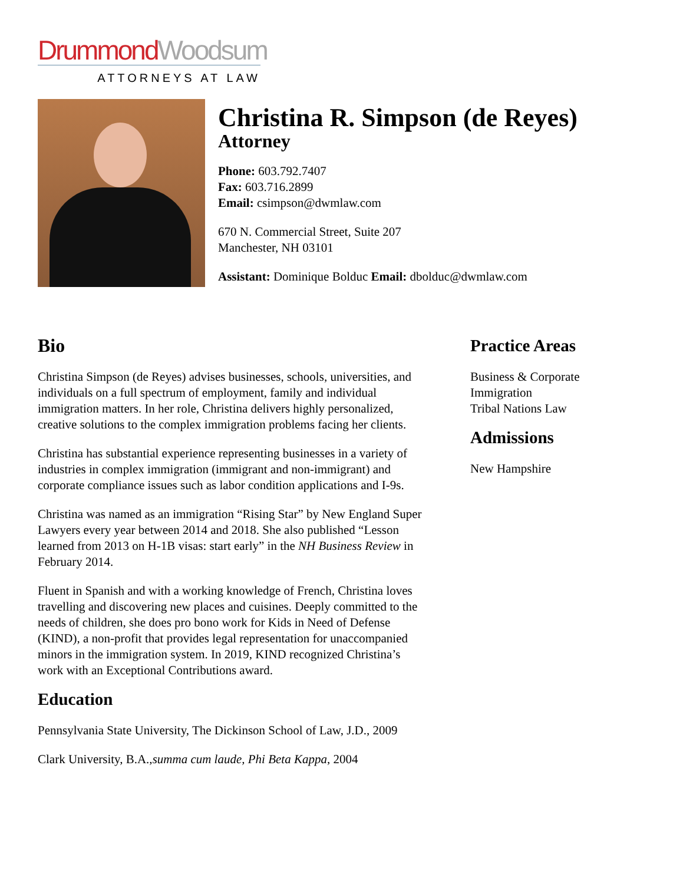Drummond Woodsum
ATTORNEYS AT LAW
Christina R. Simpson (de Reyes)
Attorney
Phone: 603.792.7407
Fax: 603.716.2899
Email: csimpson@dwmlaw.com
670 N. Commercial Street, Suite 207
Manchester, NH 03101
Assistant: Dominique Bolduc Email: dbolduc@dwmlaw.com
Bio
Christina Simpson (de Reyes) advises businesses, schools, universities, and individuals on a full spectrum of employment, family and individual immigration matters. In her role, Christina delivers highly personalized, creative solutions to the complex immigration problems facing her clients.
Christina has substantial experience representing businesses in a variety of industries in complex immigration (immigrant and non-immigrant) and corporate compliance issues such as labor condition applications and I-9s.
Christina was named as an immigration “Rising Star” by New England Super Lawyers every year between 2014 and 2018. She also published “Lesson learned from 2013 on H-1B visas: start early” in the NH Business Review in February 2014.
Fluent in Spanish and with a working knowledge of French, Christina loves travelling and discovering new places and cuisines. Deeply committed to the needs of children, she does pro bono work for Kids in Need of Defense (KIND), a non-profit that provides legal representation for unaccompanied minors in the immigration system. In 2019, KIND recognized Christina’s work with an Exceptional Contributions award.
Education
Pennsylvania State University, The Dickinson School of Law, J.D., 2009
Clark University, B.A.,summa cum laude, Phi Beta Kappa, 2004
Practice Areas
Business & Corporate
Immigration
Tribal Nations Law
Admissions
New Hampshire